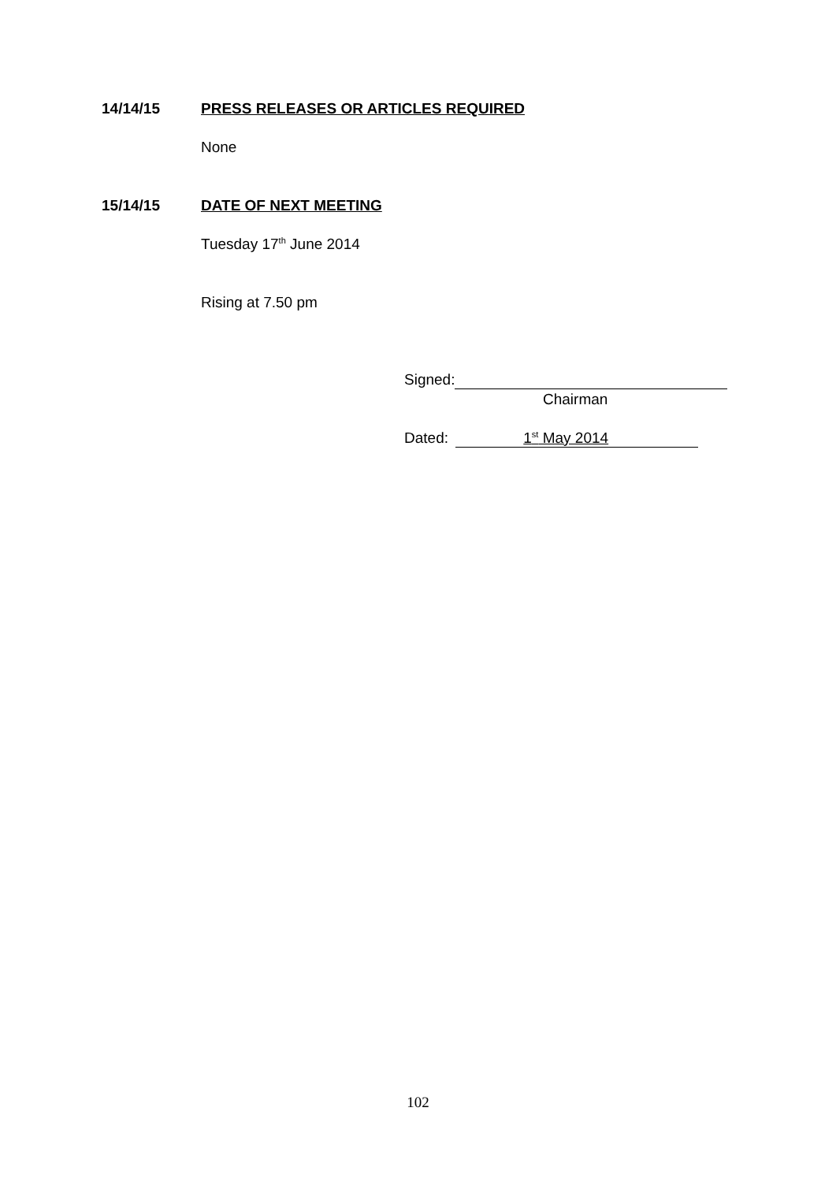14/14/15 PRESS RELEASES OR ARTICLES REQUIRED
None
15/14/15 DATE OF NEXT MEETING
Tuesday 17<sup>th</sup> June 2014
Rising at 7.50 pm
Signed:
Chairman
Dated: 1<sup>st</sup> May 2014
102